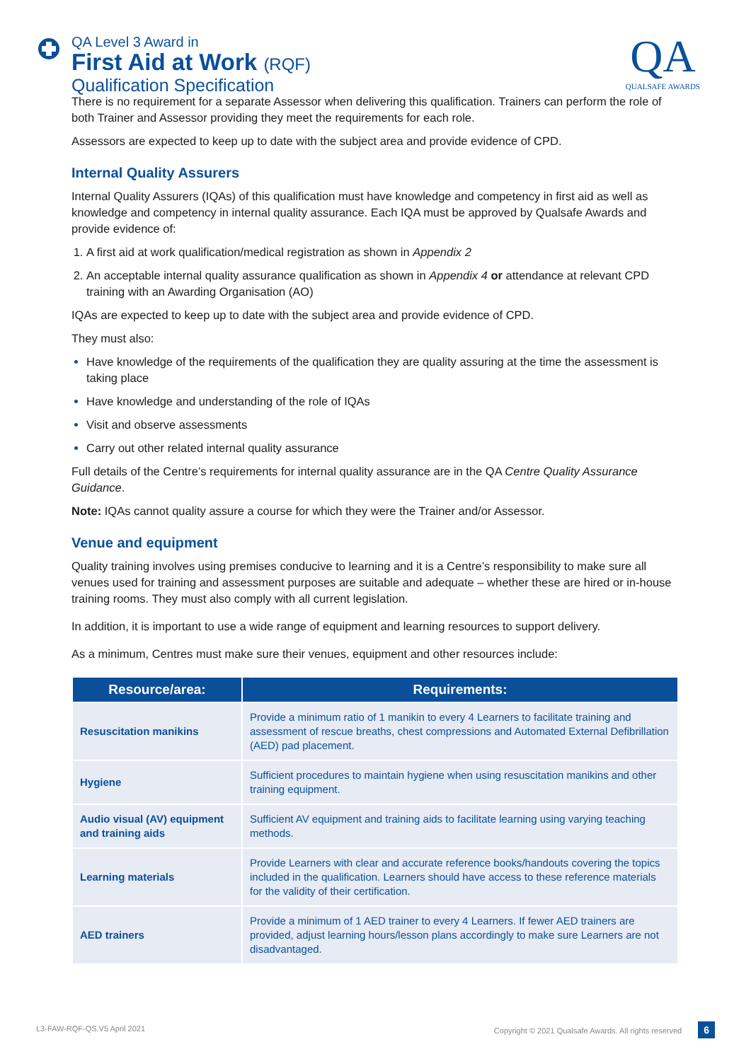QA Level 3 Award in
First Aid at Work (RQF)
Qualification Specification
QA
QUALSAFE AWARDS
There is no requirement for a separate Assessor when delivering this qualification. Trainers can perform the role of both Trainer and Assessor providing they meet the requirements for each role.
Assessors are expected to keep up to date with the subject area and provide evidence of CPD.
Internal Quality Assurers
Internal Quality Assurers (IQAs) of this qualification must have knowledge and competency in first aid as well as knowledge and competency in internal quality assurance. Each IQA must be approved by Qualsafe Awards and provide evidence of:
A first aid at work qualification/medical registration as shown in Appendix 2
An acceptable internal quality assurance qualification as shown in Appendix 4 or attendance at relevant CPD training with an Awarding Organisation (AO)
IQAs are expected to keep up to date with the subject area and provide evidence of CPD.
They must also:
Have knowledge of the requirements of the qualification they are quality assuring at the time the assessment is taking place
Have knowledge and understanding of the role of IQAs
Visit and observe assessments
Carry out other related internal quality assurance
Full details of the Centre’s requirements for internal quality assurance are in the QA Centre Quality Assurance Guidance.
Note: IQAs cannot quality assure a course for which they were the Trainer and/or Assessor.
Venue and equipment
Quality training involves using premises conducive to learning and it is a Centre’s responsibility to make sure all venues used for training and assessment purposes are suitable and adequate – whether these are hired or in-house training rooms. They must also comply with all current legislation.
In addition, it is important to use a wide range of equipment and learning resources to support delivery.
As a minimum, Centres must make sure their venues, equipment and other resources include:
| Resource/area: | Requirements: |
| --- | --- |
| Resuscitation manikins | Provide a minimum ratio of 1 manikin to every 4 Learners to facilitate training and assessment of rescue breaths, chest compressions and Automated External Defibrillation (AED) pad placement. |
| Hygiene | Sufficient procedures to maintain hygiene when using resuscitation manikins and other training equipment. |
| Audio visual (AV) equipment and training aids | Sufficient AV equipment and training aids to facilitate learning using varying teaching methods. |
| Learning materials | Provide Learners with clear and accurate reference books/handouts covering the topics included in the qualification. Learners should have access to these reference materials for the validity of their certification. |
| AED trainers | Provide a minimum of 1 AED trainer to every 4 Learners. If fewer AED trainers are provided, adjust learning hours/lesson plans accordingly to make sure Learners are not disadvantaged. |
L3-FAW-RQF-QS.V5 April 2021 Copyright © 2021 Qualsafe Awards. All rights reserved 6